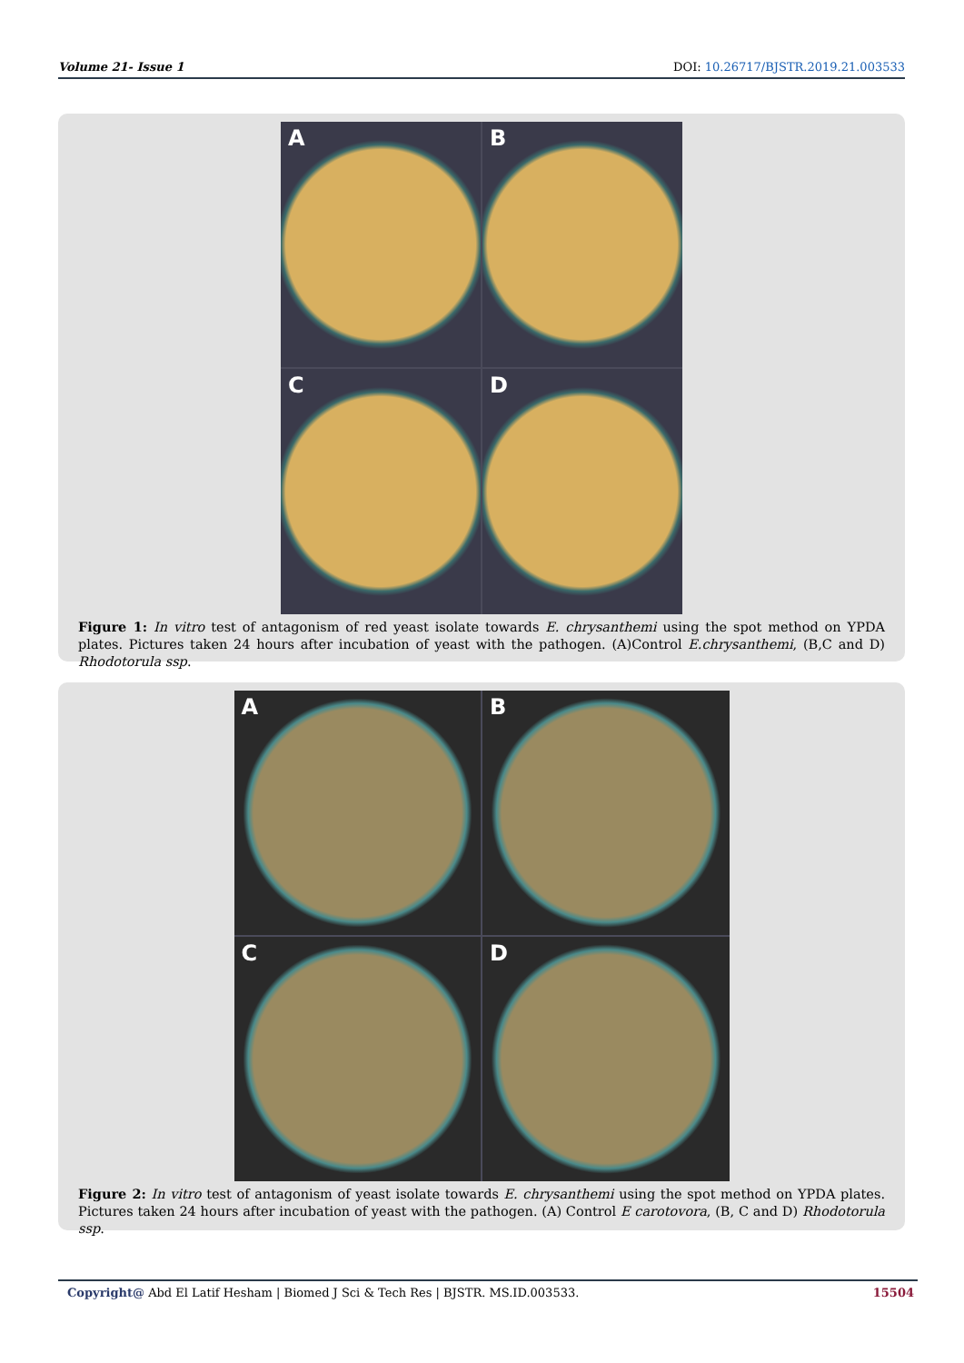Volume 21- Issue 1 DOI: 10.26717/BJSTR.2019.21.003533
A
B
C
D
Figure 1: In vitro test of antagonism of red yeast isolate towards E. chrysanthemi using the spot method on YPDA plates. Pictures taken 24 hours after incubation of yeast with the pathogen. (A)Control E.chrysanthemi, (B,C and D) Rhodotorula ssp.
A
B
C
D
Figure 2: In vitro test of antagonism of yeast isolate towards E. chrysanthemi using the spot method on YPDA plates. Pictures taken 24 hours after incubation of yeast with the pathogen. (A) Control E carotovora, (B, C and D) Rhodotorula ssp.
Copyright@ Abd El Latif Hesham | Biomed J Sci & Tech Res | BJSTR. MS.ID.003533. 15504